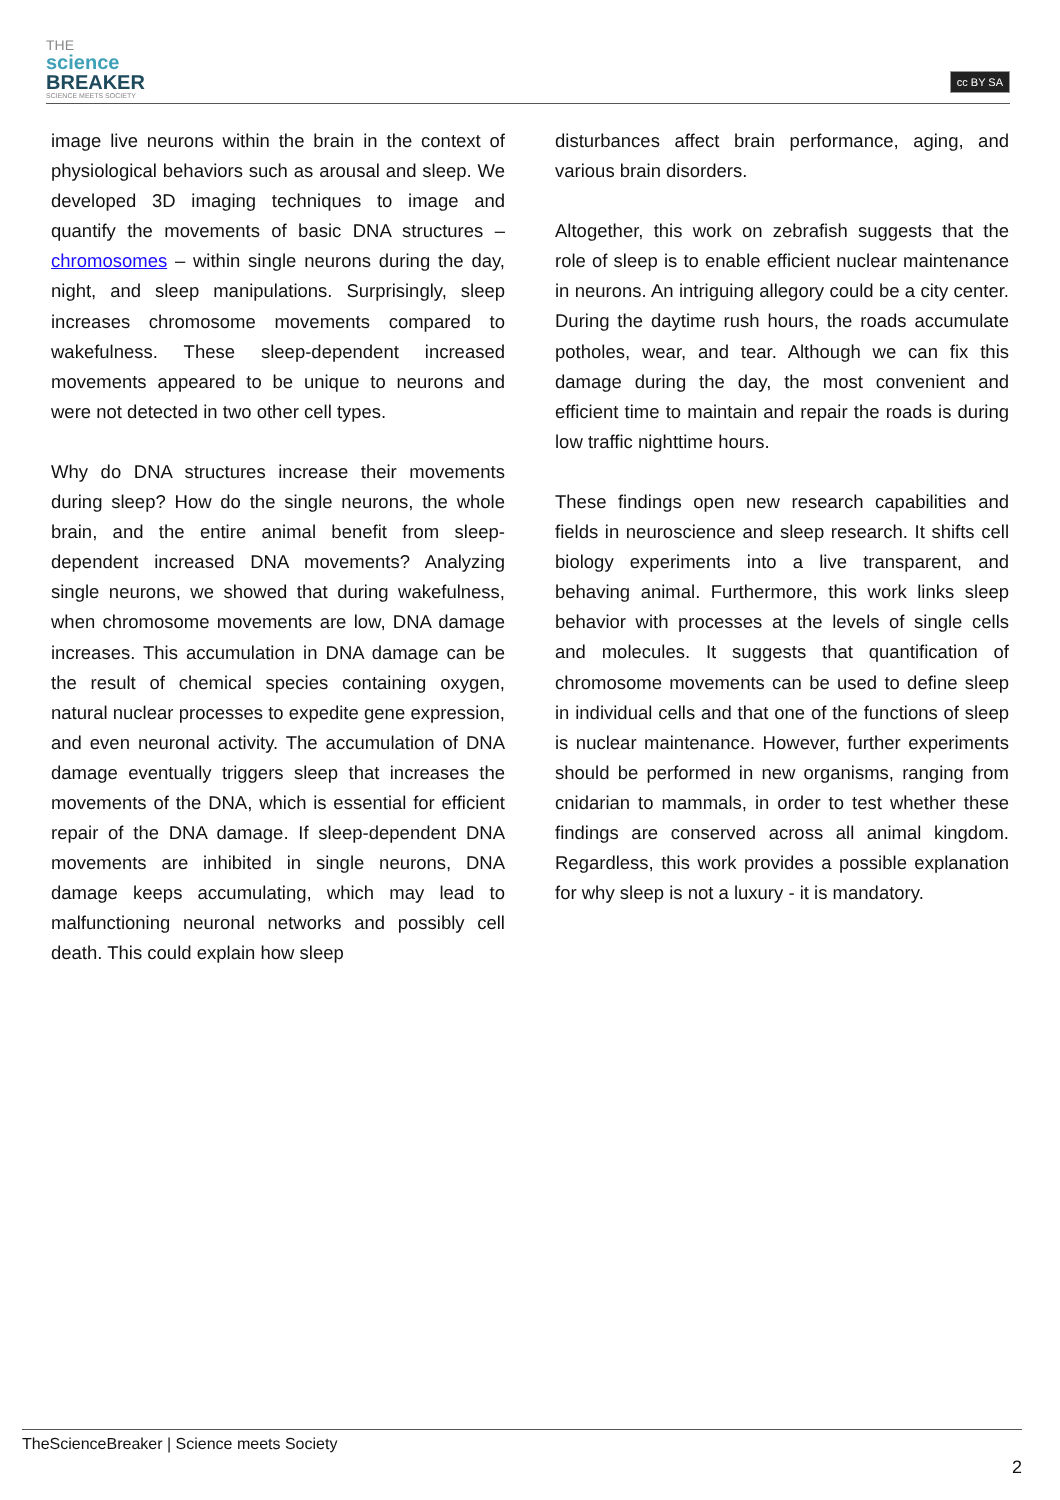THE
science
BREAKER
SCIENCE MEETS SOCIETY
cc BY SA
image live neurons within the brain in the context of physiological behaviors such as arousal and sleep. We developed 3D imaging techniques to image and quantify the movements of basic DNA structures – chromosomes – within single neurons during the day, night, and sleep manipulations. Surprisingly, sleep increases chromosome movements compared to wakefulness. These sleep-dependent increased movements appeared to be unique to neurons and were not detected in two other cell types.
Why do DNA structures increase their movements during sleep? How do the single neurons, the whole brain, and the entire animal benefit from sleep-dependent increased DNA movements? Analyzing single neurons, we showed that during wakefulness, when chromosome movements are low, DNA damage increases. This accumulation in DNA damage can be the result of chemical species containing oxygen, natural nuclear processes to expedite gene expression, and even neuronal activity. The accumulation of DNA damage eventually triggers sleep that increases the movements of the DNA, which is essential for efficient repair of the DNA damage. If sleep-dependent DNA movements are inhibited in single neurons, DNA damage keeps accumulating, which may lead to malfunctioning neuronal networks and possibly cell death. This could explain how sleep
disturbances affect brain performance, aging, and various brain disorders.
Altogether, this work on zebrafish suggests that the role of sleep is to enable efficient nuclear maintenance in neurons. An intriguing allegory could be a city center. During the daytime rush hours, the roads accumulate potholes, wear, and tear. Although we can fix this damage during the day, the most convenient and efficient time to maintain and repair the roads is during low traffic nighttime hours.
These findings open new research capabilities and fields in neuroscience and sleep research. It shifts cell biology experiments into a live transparent, and behaving animal. Furthermore, this work links sleep behavior with processes at the levels of single cells and molecules. It suggests that quantification of chromosome movements can be used to define sleep in individual cells and that one of the functions of sleep is nuclear maintenance. However, further experiments should be performed in new organisms, ranging from cnidarian to mammals, in order to test whether these findings are conserved across all animal kingdom. Regardless, this work provides a possible explanation for why sleep is not a luxury - it is mandatory.
TheScienceBreaker | Science meets Society
2